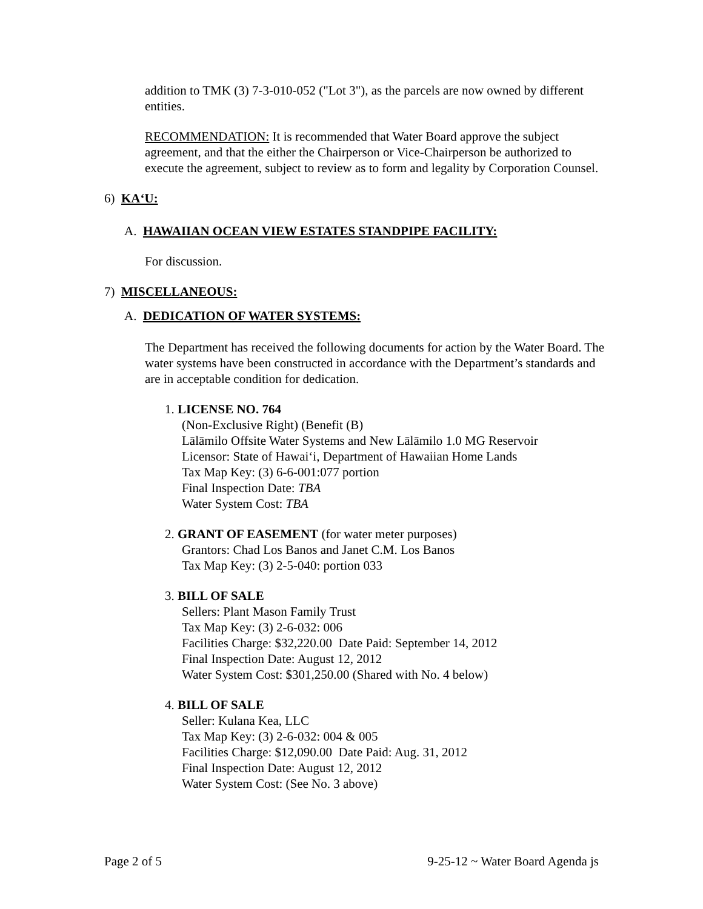addition to TMK (3) 7-3-010-052 ("Lot 3"), as the parcels are now owned by different entities.
RECOMMENDATION: It is recommended that Water Board approve the subject agreement, and that the either the Chairperson or Vice-Chairperson be authorized to execute the agreement, subject to review as to form and legality by Corporation Counsel.
6) KA‘U:
A. HAWAIIAN OCEAN VIEW ESTATES STANDPIPE FACILITY:
For discussion.
7) MISCELLANEOUS:
A. DEDICATION OF WATER SYSTEMS:
The Department has received the following documents for action by the Water Board. The water systems have been constructed in accordance with the Department’s standards and are in acceptable condition for dedication.
1. LICENSE NO. 764
(Non-Exclusive Right) (Benefit (B)
Lālāmilo Offsite Water Systems and New Lālāmilo 1.0 MG Reservoir
Licensor: State of Hawai‘i, Department of Hawaiian Home Lands
Tax Map Key: (3) 6-6-001:077 portion
Final Inspection Date: TBA
Water System Cost: TBA
2. GRANT OF EASEMENT (for water meter purposes)
Grantors: Chad Los Banos and Janet C.M. Los Banos
Tax Map Key: (3) 2-5-040: portion 033
3. BILL OF SALE
Sellers: Plant Mason Family Trust
Tax Map Key: (3) 2-6-032: 006
Facilities Charge: $32,220.00 Date Paid: September 14, 2012
Final Inspection Date: August 12, 2012
Water System Cost: $301,250.00 (Shared with No. 4 below)
4. BILL OF SALE
Seller: Kulana Kea, LLC
Tax Map Key: (3) 2-6-032: 004 & 005
Facilities Charge: $12,090.00 Date Paid: Aug. 31, 2012
Final Inspection Date: August 12, 2012
Water System Cost: (See No. 3 above)
Page 2 of 5 9-25-12 ~ Water Board Agenda js